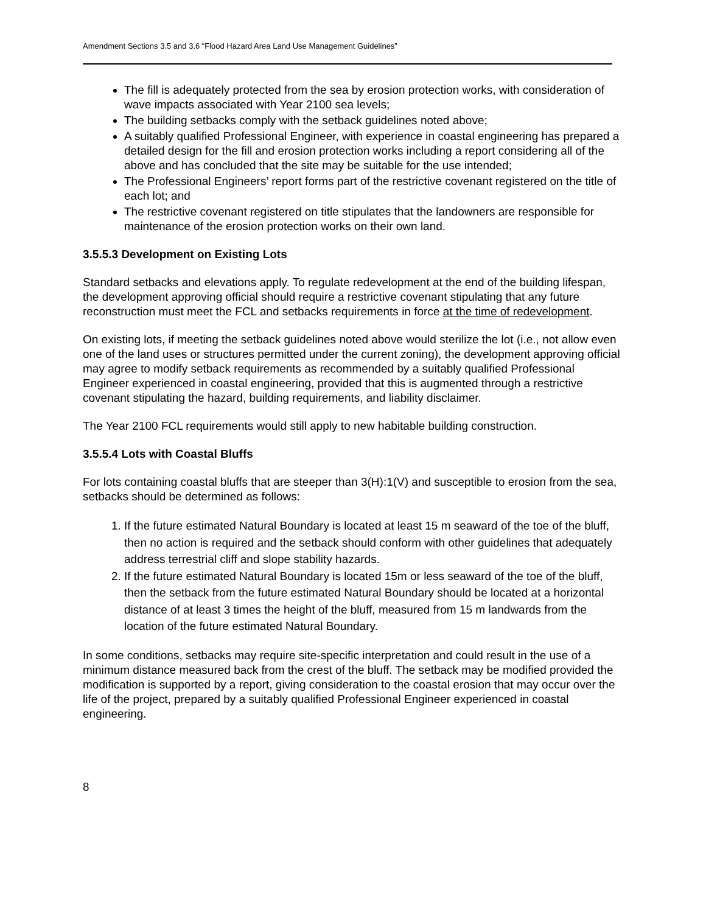Amendment Sections 3.5 and 3.6 “Flood Hazard Area Land Use Management Guidelines”
The fill is adequately protected from the sea by erosion protection works, with consideration of wave impacts associated with Year 2100 sea levels;
The building setbacks comply with the setback guidelines noted above;
A suitably qualified Professional Engineer, with experience in coastal engineering has prepared a detailed design for the fill and erosion protection works including a report considering all of the above and has concluded that the site may be suitable for the use intended;
The Professional Engineers’ report forms part of the restrictive covenant registered on the title of each lot; and
The restrictive covenant registered on title stipulates that the landowners are responsible for maintenance of the erosion protection works on their own land.
3.5.5.3 Development on Existing Lots
Standard setbacks and elevations apply. To regulate redevelopment at the end of the building lifespan, the development approving official should require a restrictive covenant stipulating that any future reconstruction must meet the FCL and setbacks requirements in force at the time of redevelopment.
On existing lots, if meeting the setback guidelines noted above would sterilize the lot (i.e., not allow even one of the land uses or structures permitted under the current zoning), the development approving official may agree to modify setback requirements as recommended by a suitably qualified Professional Engineer experienced in coastal engineering, provided that this is augmented through a restrictive covenant stipulating the hazard, building requirements, and liability disclaimer.
The Year 2100 FCL requirements would still apply to new habitable building construction.
3.5.5.4 Lots with Coastal Bluffs
For lots containing coastal bluffs that are steeper than 3(H):1(V) and susceptible to erosion from the sea, setbacks should be determined as follows:
1. If the future estimated Natural Boundary is located at least 15 m seaward of the toe of the bluff, then no action is required and the setback should conform with other guidelines that adequately address terrestrial cliff and slope stability hazards.
2. If the future estimated Natural Boundary is located 15m or less seaward of the toe of the bluff, then the setback from the future estimated Natural Boundary should be located at a horizontal distance of at least 3 times the height of the bluff, measured from 15 m landwards from the location of the future estimated Natural Boundary.
In some conditions, setbacks may require site-specific interpretation and could result in the use of a minimum distance measured back from the crest of the bluff. The setback may be modified provided the modification is supported by a report, giving consideration to the coastal erosion that may occur over the life of the project, prepared by a suitably qualified Professional Engineer experienced in coastal engineering.
8